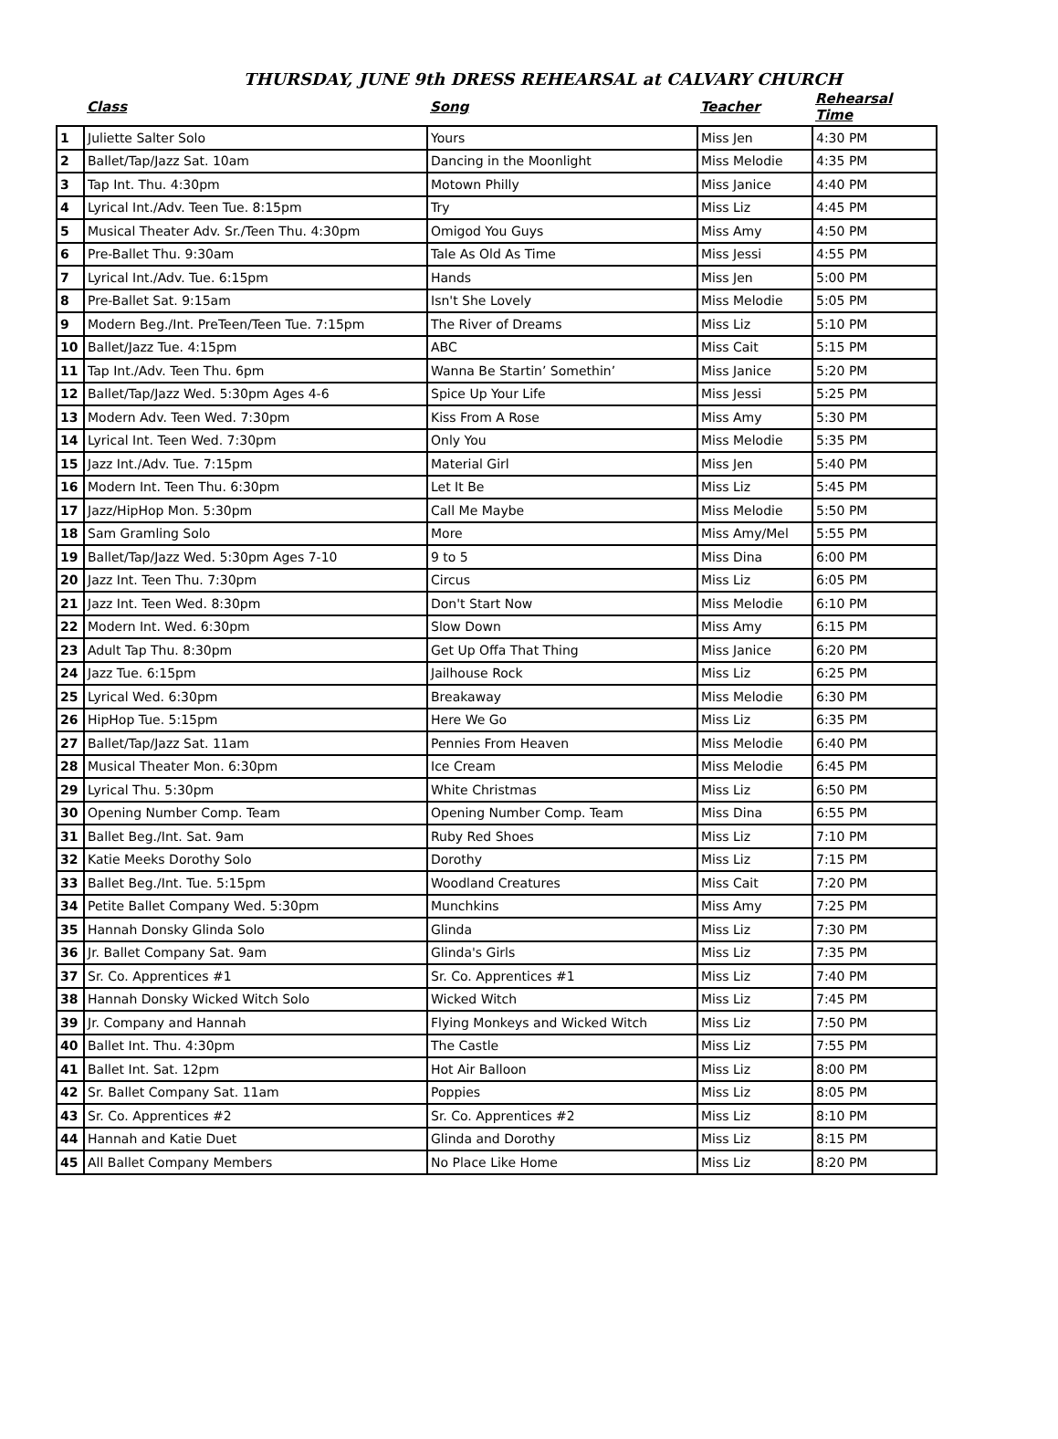THURSDAY, JUNE 9th DRESS REHEARSAL at CALVARY CHURCH
| | Class | Song | Teacher | Rehearsal Time |
| --- | --- | --- | --- | --- |
| 1 | Juliette Salter Solo | Yours | Miss Jen | 4:30 PM |
| 2 | Ballet/Tap/Jazz Sat. 10am | Dancing in the Moonlight | Miss Melodie | 4:35 PM |
| 3 | Tap Int. Thu. 4:30pm | Motown Philly | Miss Janice | 4:40 PM |
| 4 | Lyrical Int./Adv. Teen Tue. 8:15pm | Try | Miss Liz | 4:45 PM |
| 5 | Musical Theater Adv. Sr./Teen Thu. 4:30pm | Omigod You Guys | Miss Amy | 4:50 PM |
| 6 | Pre-Ballet Thu. 9:30am | Tale As Old As Time | Miss Jessi | 4:55 PM |
| 7 | Lyrical Int./Adv. Tue. 6:15pm | Hands | Miss Jen | 5:00 PM |
| 8 | Pre-Ballet Sat. 9:15am | Isn't She Lovely | Miss Melodie | 5:05 PM |
| 9 | Modern Beg./Int. PreTeen/Teen Tue. 7:15pm | The River of Dreams | Miss Liz | 5:10 PM |
| 10 | Ballet/Jazz Tue. 4:15pm | ABC | Miss Cait | 5:15 PM |
| 11 | Tap Int./Adv. Teen Thu. 6pm | Wanna Be Startin’ Somethin’ | Miss Janice | 5:20 PM |
| 12 | Ballet/Tap/Jazz Wed. 5:30pm Ages 4-6 | Spice Up Your Life | Miss Jessi | 5:25 PM |
| 13 | Modern Adv. Teen Wed. 7:30pm | Kiss From A Rose | Miss Amy | 5:30 PM |
| 14 | Lyrical Int. Teen Wed. 7:30pm | Only You | Miss Melodie | 5:35 PM |
| 15 | Jazz Int./Adv. Tue. 7:15pm | Material Girl | Miss Jen | 5:40 PM |
| 16 | Modern Int. Teen Thu. 6:30pm | Let It Be | Miss Liz | 5:45 PM |
| 17 | Jazz/HipHop Mon. 5:30pm | Call Me Maybe | Miss Melodie | 5:50 PM |
| 18 | Sam Gramling Solo | More | Miss Amy/Mel | 5:55 PM |
| 19 | Ballet/Tap/Jazz Wed. 5:30pm Ages 7-10 | 9 to 5 | Miss Dina | 6:00 PM |
| 20 | Jazz Int. Teen Thu. 7:30pm | Circus | Miss Liz | 6:05 PM |
| 21 | Jazz Int. Teen Wed. 8:30pm | Don't Start Now | Miss Melodie | 6:10 PM |
| 22 | Modern Int. Wed. 6:30pm | Slow Down | Miss Amy | 6:15 PM |
| 23 | Adult Tap Thu. 8:30pm | Get Up Offa That Thing | Miss Janice | 6:20 PM |
| 24 | Jazz Tue. 6:15pm | Jailhouse Rock | Miss Liz | 6:25 PM |
| 25 | Lyrical Wed. 6:30pm | Breakaway | Miss Melodie | 6:30 PM |
| 26 | HipHop Tue. 5:15pm | Here We Go | Miss Liz | 6:35 PM |
| 27 | Ballet/Tap/Jazz Sat. 11am | Pennies From Heaven | Miss Melodie | 6:40 PM |
| 28 | Musical Theater Mon. 6:30pm | Ice Cream | Miss Melodie | 6:45 PM |
| 29 | Lyrical Thu. 5:30pm | White Christmas | Miss Liz | 6:50 PM |
| 30 | Opening Number Comp. Team | Opening Number Comp. Team | Miss Dina | 6:55 PM |
| 31 | Ballet Beg./Int. Sat. 9am | Ruby Red Shoes | Miss Liz | 7:10 PM |
| 32 | Katie Meeks Dorothy Solo | Dorothy | Miss Liz | 7:15 PM |
| 33 | Ballet Beg./Int. Tue. 5:15pm | Woodland Creatures | Miss Cait | 7:20 PM |
| 34 | Petite Ballet Company Wed. 5:30pm | Munchkins | Miss Amy | 7:25 PM |
| 35 | Hannah Donsky Glinda Solo | Glinda | Miss Liz | 7:30 PM |
| 36 | Jr. Ballet Company Sat. 9am | Glinda's Girls | Miss Liz | 7:35 PM |
| 37 | Sr. Co. Apprentices #1 | Sr. Co. Apprentices #1 | Miss Liz | 7:40 PM |
| 38 | Hannah Donsky Wicked Witch Solo | Wicked Witch | Miss Liz | 7:45 PM |
| 39 | Jr. Company and Hannah | Flying Monkeys and Wicked Witch | Miss Liz | 7:50 PM |
| 40 | Ballet Int. Thu. 4:30pm | The Castle | Miss Liz | 7:55 PM |
| 41 | Ballet Int. Sat. 12pm | Hot Air Balloon | Miss Liz | 8:00 PM |
| 42 | Sr. Ballet Company Sat. 11am | Poppies | Miss Liz | 8:05 PM |
| 43 | Sr. Co. Apprentices #2 | Sr. Co. Apprentices #2 | Miss Liz | 8:10 PM |
| 44 | Hannah and Katie Duet | Glinda and Dorothy | Miss Liz | 8:15 PM |
| 45 | All Ballet Company Members | No Place Like Home | Miss Liz | 8:20 PM |